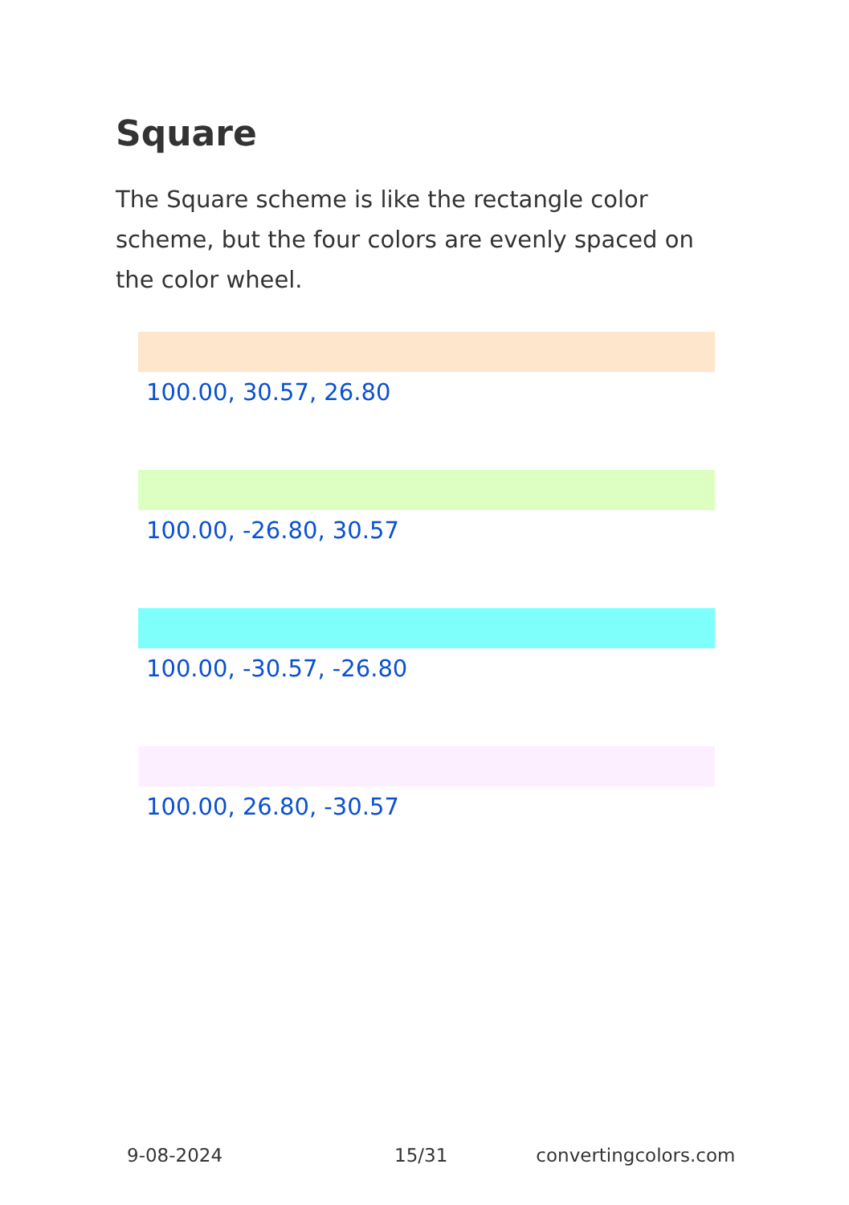Square
The Square scheme is like the rectangle color scheme, but the four colors are evenly spaced on the color wheel.
100.00, 30.57, 26.80
100.00, -26.80, 30.57
100.00, -30.57, -26.80
100.00, 26.80, -30.57
9-08-2024 15/31 convertingcolors.com